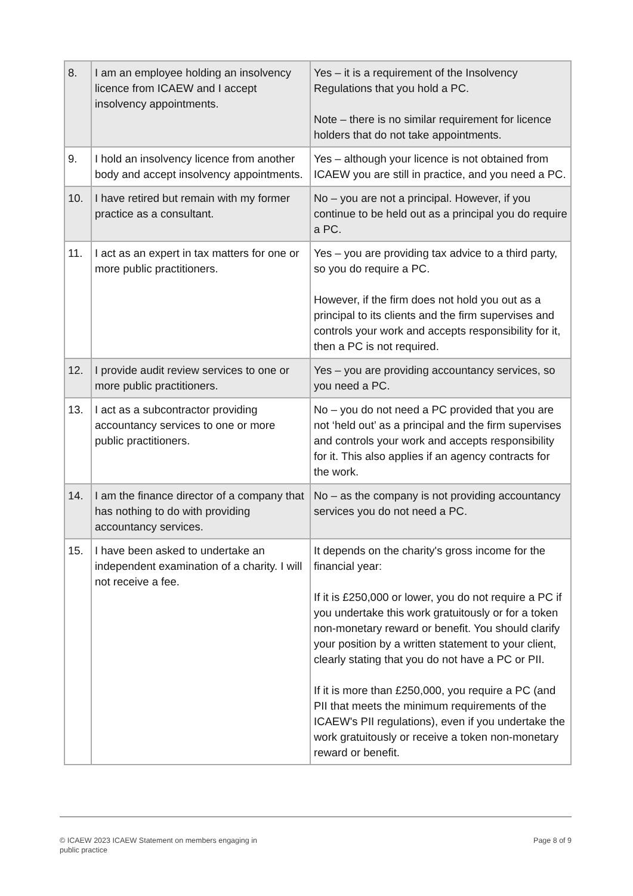| 8. | I am an employee holding an insolvency licence from ICAEW and I accept insolvency appointments. | Yes – it is a requirement of the Insolvency Regulations that you hold a PC. Note – there is no similar requirement for licence holders that do not take appointments. |
| 9. | I hold an insolvency licence from another body and accept insolvency appointments. | Yes – although your licence is not obtained from ICAEW you are still in practice, and you need a PC. |
| 10. | I have retired but remain with my former practice as a consultant. | No – you are not a principal. However, if you continue to be held out as a principal you do require a PC. |
| 11. | I act as an expert in tax matters for one or more public practitioners. | Yes – you are providing tax advice to a third party, so you do require a PC. However, if the firm does not hold you out as a principal to its clients and the firm supervises and controls your work and accepts responsibility for it, then a PC is not required. |
| 12. | I provide audit review services to one or more public practitioners. | Yes – you are providing accountancy services, so you need a PC. |
| 13. | I act as a subcontractor providing accountancy services to one or more public practitioners. | No – you do not need a PC provided that you are not ‘held out’ as a principal and the firm supervises and controls your work and accepts responsibility for it. This also applies if an agency contracts for the work. |
| 14. | I am the finance director of a company that has nothing to do with providing accountancy services. | No – as the company is not providing accountancy services you do not need a PC. |
| 15. | I have been asked to undertake an independent examination of a charity. I will not receive a fee. | It depends on the charity's gross income for the financial year: If it is £250,000 or lower, you do not require a PC if you undertake this work gratuitously or for a token non-monetary reward or benefit. You should clarify your position by a written statement to your client, clearly stating that you do not have a PC or PII. If it is more than £250,000, you require a PC (and PII that meets the minimum requirements of the ICAEW's PII regulations), even if you undertake the work gratuitously or receive a token non-monetary reward or benefit. |
© ICAEW 2023 ICAEW Statement on members engaging in
public practice
Page 8 of 9